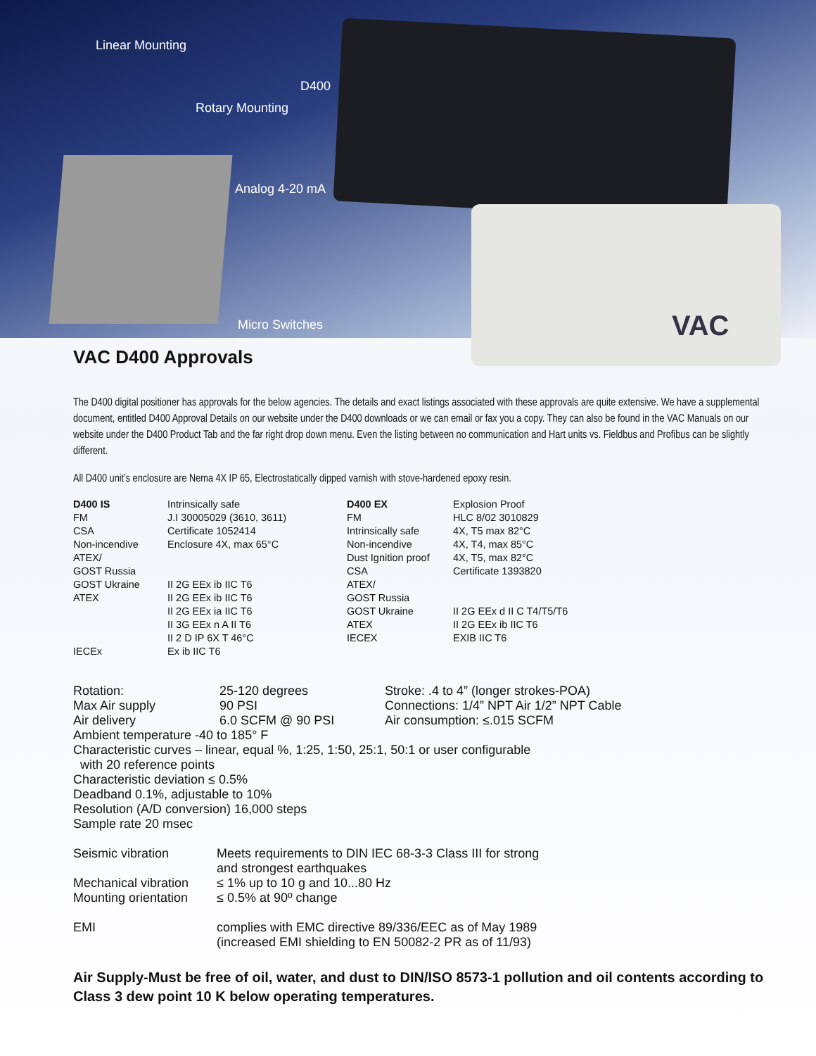Linear Mounting
D400
Rotary Mounting
Analog 4-20 mA
Micro Switches VAC
VAC D400 Approvals
The D400 digital positioner has approvals for the below agencies. The details and exact listings associated with these approvals are quite extensive. We have a supplemental document, entitled D400 Approval Details on our website under the D400 downloads or we can email or fax you a copy. They can also be found in the VAC Manuals on our website under the D400 Product Tab and the far right drop down menu. Even the listing between no communication and Hart units vs. Fieldbus and Profibus can be slightly different.
All D400 unit’s enclosure are Nema 4X IP 65, Electrostatically dipped varnish with stove-hardened epoxy resin.
| D400 IS FM CSA Non-incendive ATEX/ GOST Russia GOST Ukraine ATEX IECEx | Intrinsically safe J.I 30005029 (3610, 3611) Certificate 1052414 Enclosure 4X, max 65°C II 2G EEx ib IIC T6 II 2G EEx ib IIC T6 II 2G EEx ia IIC T6 II 3G EEx n A II T6 II 2 D IP 6X T 46°C Ex ib IIC T6 | D400 EX FM Intrinsically safe Non-incendive Dust Ignition proof CSA ATEX/ GOST Russia GOST Ukraine ATEX IECEX | Explosion Proof HLC 8/02 3010829 4X, T5 max 82°C 4X, T4, max 85°C 4X, T5, max 82°C Certificate 1393820 II 2G EEx d II C T4/T5/T6 II 2G EEx ib IIC T6 EXIB IIC T6 |
| Rotation: Max Air supply Air delivery | 25-120 degrees 90 PSI 6.0 SCFM @ 90 PSI | Stroke: .4 to 4” (longer strokes-POA) Connections: 1/4” NPT Air 1/2” NPT Cable Air consumption: ≤.015 SCFM |
Ambient temperature -40 to 185° F
Characteristic curves – linear, equal %, 1:25, 1:50, 25:1, 50:1 or user configurable
with 20 reference points
Characteristic deviation ≤ 0.5%
Deadband 0.1%, adjustable to 10%
Resolution (A/D conversion) 16,000 steps
Sample rate 20 msec
| Seismic vibration | Meets requirements to DIN IEC 68-3-3 Class III for strong and strongest earthquakes |
| Mechanical vibration | ≤ 1% up to 10 g and 10...80 Hz |
| Mounting orientation | ≤ 0.5% at 90º change |
| EMI | complies with EMC directive 89/336/EEC as of May 1989 (increased EMI shielding to EN 50082-2 PR as of 11/93) |
Air Supply-Must be free of oil, water, and dust to DIN/ISO 8573-1 pollution and oil contents according to Class 3 dew point 10 K below operating temperatures.